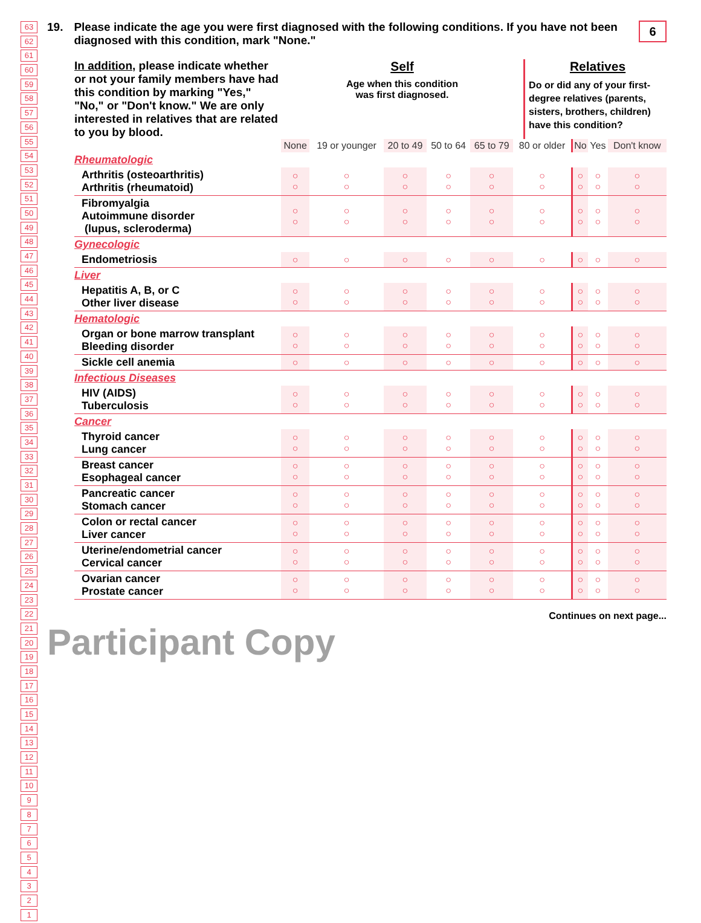63
62
61
60
59
58
57
56
55
54
53
52
51
50
49
48
47
46
45
44
43
42
41
40
39
38
37
36
35
34
33
32
31
30
29
28
27
26
25
24
23
22
21
20
19
18
17
16
15
14
13
12
11
10
9
8
7
6
5
4
3
2
1
6
19. Please indicate the age you were first diagnosed with the following conditions. If you have not been diagnosed with this condition, mark "None."
In addition, please indicate whether or not your family members have had this condition by marking "Yes," "No," or "Don't know." We are only interested in relatives that are related to you by blood.
Self
Age when this condition
was first diagnosed.
Relatives
Do or did any of your first-degree relatives (parents, sisters, brothers, children) have this condition?
| | None | 19 or younger | 20 to 49 | 50 to 64 | 65 to 79 | 80 or older | No | Yes | Don't know |
| Rheumatologic | | | | | | | | | |
| Arthritis (osteoarthritis) Arthritis (rheumatoid) | ○ ○ | ○ ○ | ○ ○ | ○ ○ | ○ ○ | ○ ○ | ○ ○ | ○ ○ | ○ ○ |
| Fibromyalgia Autoimmune disorder (lupus, scleroderma) | ○ ○ | ○ ○ | ○ ○ | ○ ○ | ○ ○ | ○ ○ | ○ ○ | ○ ○ | ○ ○ |
| Gynecologic | | | | | | | | | |
| Endometriosis | ○ | ○ | ○ | ○ | ○ | ○ | ○ | ○ | ○ |
| Liver | | | | | | | | | |
| Hepatitis A, B, or C Other liver disease | ○ ○ | ○ ○ | ○ ○ | ○ ○ | ○ ○ | ○ ○ | ○ ○ | ○ ○ | ○ ○ |
| Hematologic | | | | | | | | | |
| Organ or bone marrow transplant Bleeding disorder | ○ ○ | ○ ○ | ○ ○ | ○ ○ | ○ ○ | ○ ○ | ○ ○ | ○ ○ | ○ ○ |
| Sickle cell anemia | ○ | ○ | ○ | ○ | ○ | ○ | ○ | ○ | ○ |
| Infectious Diseases | | | | | | | | | |
| HIV (AIDS) Tuberculosis | ○ ○ | ○ ○ | ○ ○ | ○ ○ | ○ ○ | ○ ○ | ○ ○ | ○ ○ | ○ ○ |
| Cancer | | | | | | | | | |
| Thyroid cancer Lung cancer | ○ ○ | ○ ○ | ○ ○ | ○ ○ | ○ ○ | ○ ○ | ○ ○ | ○ ○ | ○ ○ |
| Breast cancer Esophageal cancer | ○ ○ | ○ ○ | ○ ○ | ○ ○ | ○ ○ | ○ ○ | ○ ○ | ○ ○ | ○ ○ |
| Pancreatic cancer Stomach cancer | ○ ○ | ○ ○ | ○ ○ | ○ ○ | ○ ○ | ○ ○ | ○ ○ | ○ ○ | ○ ○ |
| Colon or rectal cancer Liver cancer | ○ ○ | ○ ○ | ○ ○ | ○ ○ | ○ ○ | ○ ○ | ○ ○ | ○ ○ | ○ ○ |
| Uterine/endometrial cancer Cervical cancer | ○ ○ | ○ ○ | ○ ○ | ○ ○ | ○ ○ | ○ ○ | ○ ○ | ○ ○ | ○ ○ |
| Ovarian cancer Prostate cancer | ○ ○ | ○ ○ | ○ ○ | ○ ○ | ○ ○ | ○ ○ | ○ ○ | ○ ○ | ○ ○ |
Continues on next page...
Participant Copy